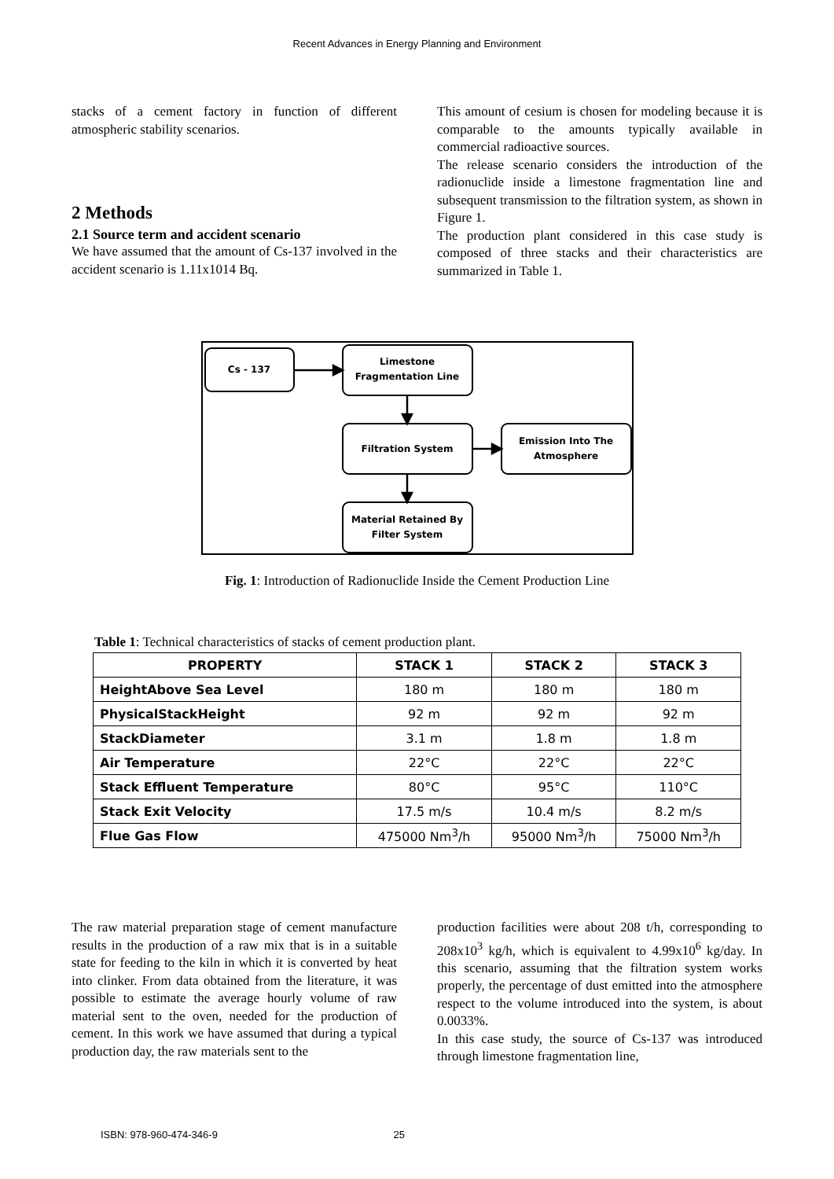Recent Advances in Energy Planning and Environment
stacks of a cement factory in function of different atmospheric stability scenarios.
2 Methods
2.1 Source term and accident scenario
We have assumed that the amount of Cs-137 involved in the accident scenario is 1.11x1014 Bq.
This amount of cesium is chosen for modeling because it is comparable to the amounts typically available in commercial radioactive sources.
The release scenario considers the introduction of the radionuclide inside a limestone fragmentation line and subsequent transmission to the filtration system, as shown in Figure 1.
The production plant considered in this case study is composed of three stacks and their characteristics are summarized in Table 1.
Cs - 137
Limestone
Fragmentation Line
Filtration System
Emission Into The
Atmosphere
Material Retained By
Filter System
Fig. 1: Introduction of Radionuclide Inside the Cement Production Line
Table 1: Technical characteristics of stacks of cement production plant.
| PROPERTY | STACK 1 | STACK 2 | STACK 3 |
| --- | --- | --- | --- |
| HeightAbove Sea Level | 180 m | 180 m | 180 m |
| PhysicalStackHeight | 92 m | 92 m | 92 m |
| StackDiameter | 3.1 m | 1.8 m | 1.8 m |
| Air Temperature | 22°C | 22°C | 22°C |
| Stack Effluent Temperature | 80°C | 95°C | 110°C |
| Stack Exit Velocity | 17.5 m/s | 10.4 m/s | 8.2 m/s |
| Flue Gas Flow | 475000 Nm<sup>3</sup>/h | 95000 Nm<sup>3</sup>/h | 75000 Nm<sup>3</sup>/h |
The raw material preparation stage of cement manufacture results in the production of a raw mix that is in a suitable state for feeding to the kiln in which it is converted by heat into clinker. From data obtained from the literature, it was possible to estimate the average hourly volume of raw material sent to the oven, needed for the production of cement. In this work we have assumed that during a typical production day, the raw materials sent to the
production facilities were about 208 t/h, corresponding to 208x10<sup>3</sup> kg/h, which is equivalent to 4.99x10<sup>6</sup> kg/day. In this scenario, assuming that the filtration system works properly, the percentage of dust emitted into the atmosphere respect to the volume introduced into the system, is about 0.0033%.
In this case study, the source of Cs-137 was introduced through limestone fragmentation line,
ISBN: 978-960-474-346-9 25